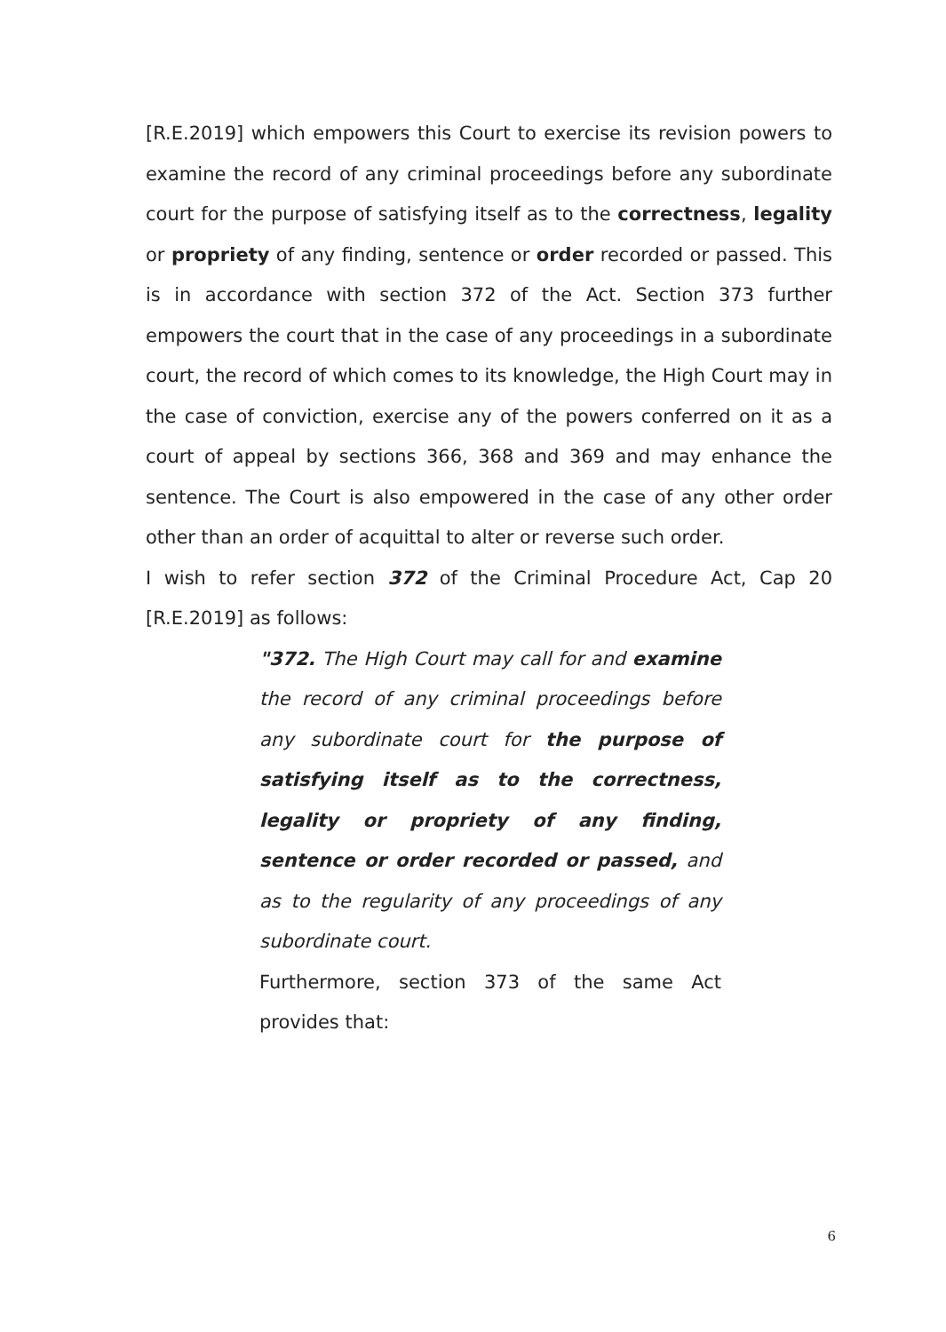[R.E.2019] which empowers this Court to exercise its revision powers to examine the record of any criminal proceedings before any subordinate court for the purpose of satisfying itself as to the correctness, legality or propriety of any finding, sentence or order recorded or passed. This is in accordance with section 372 of the Act. Section 373 further empowers the court that in the case of any proceedings in a subordinate court, the record of which comes to its knowledge, the High Court may in the case of conviction, exercise any of the powers conferred on it as a court of appeal by sections 366, 368 and 369 and may enhance the sentence. The Court is also empowered in the case of any other order other than an order of acquittal to alter or reverse such order.
I wish to refer section 372 of the Criminal Procedure Act, Cap 20 [R.E.2019] as follows:
"372. The High Court may call for and examine the record of any criminal proceedings before any subordinate court for the purpose of satisfying itself as to the correctness, legality or propriety of any finding, sentence or order recorded or passed, and as to the regularity of any proceedings of any subordinate court.
Furthermore, section 373 of the same Act provides that:
6